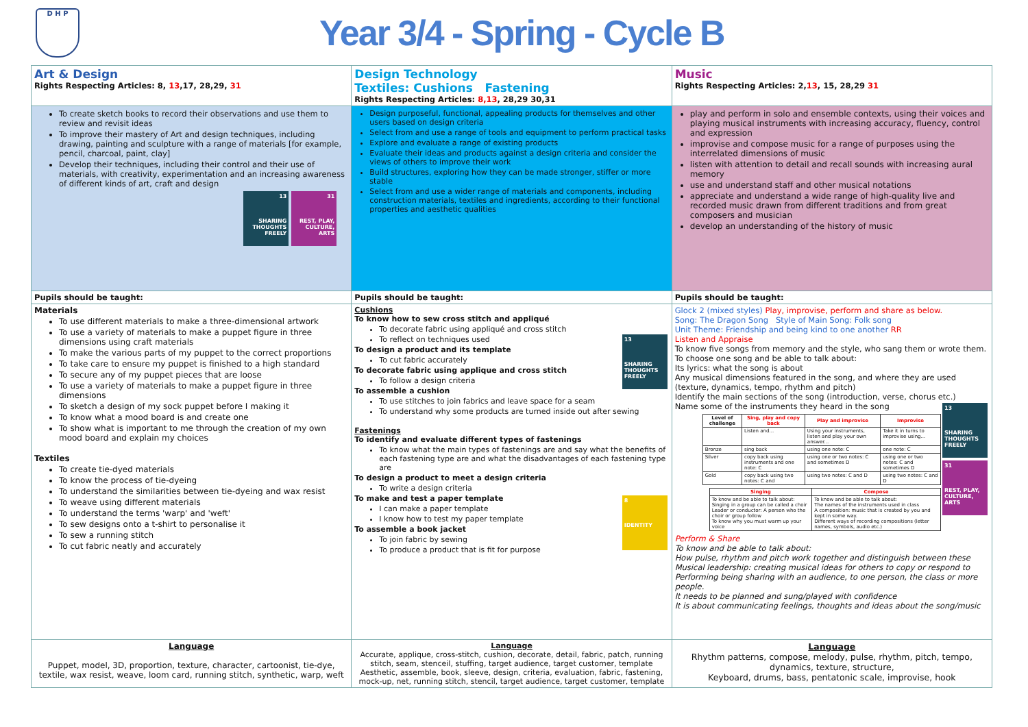D H P
Year 3/4 - Spring - Cycle B
| Art & Design Rights Respecting Articles: 8, 13 ,17, 28,29, 31 | Design Technology Textiles: Cushions Fastening Rights Respecting Articles: 8,13 , 28,29 30,31 | Music Rights Respecting Articles: 2, 13 , 15, 28,29 31 |
| To create sketch books to record their observations and use them to review and revisit ideas To improve their mastery of Art and design techniques, including drawing, painting and sculpture with a range of materials [for example, pencil, charcoal, paint, clay] Develop their techniques, including their control and their use of materials, with creativity, experimentation and an increasing awareness of different kinds of art, craft and design 13 SHARING THOUGHTS FREELY 31 REST, PLAY, CULTURE, ARTS | Design purposeful, functional, appealing products for themselves and other users based on design criteria Select from and use a range of tools and equipment to perform practical tasks Explore and evaluate a range of existing products Evaluate their ideas and products against a design criteria and consider the views of others to improve their work Build structures, exploring how they can be made stronger, stiffer or more stable Select from and use a wider range of materials and components, including construction materials, textiles and ingredients, according to their functional properties and aesthetic qualities | play and perform in solo and ensemble contexts, using their voices and playing musical instruments with increasing accuracy, fluency, control and expression improvise and compose music for a range of purposes using the interrelated dimensions of music listen with attention to detail and recall sounds with increasing aural memory use and understand staff and other musical notations appreciate and understand a wide range of high-quality live and recorded music drawn from different traditions and from great composers and musician develop an understanding of the history of music |
| Pupils should be taught: | Pupils should be taught: | Pupils should be taught: |
| Materials To use different materials to make a three-dimensional artwork To use a variety of materials to make a puppet figure in three dimensions using craft materials To make the various parts of my puppet to the correct proportions To take care to ensure my puppet is finished to a high standard To secure any of my puppet pieces that are loose To use a variety of materials to make a puppet figure in three dimensions To sketch a design of my sock puppet before I making it To know what a mood board is and create one To show what is important to me through the creation of my own mood board and explain my choices Textiles To create tie-dyed materials To know the process of tie-dyeing To understand the similarities between tie-dyeing and wax resist To weave using different materials To understand the terms 'warp' and 'weft' To sew designs onto a t-shirt to personalise it To sew a running stitch To cut fabric neatly and accurately | 13 SHARING THOUGHTS FREELY Cushions To know how to sew cross stitch and appliqué To decorate fabric using appliqué and cross stitch To reflect on techniques used To design a product and its template To cut fabric accurately To decorate fabric using applique and cross stitch To follow a design criteria To assemble a cushion To use stitches to join fabrics and leave space for a seam To understand why some products are turned inside out after sewing Fastenings To identify and evaluate different types of fastenings To know what the main types of fastenings are and say what the benefits of each fastening type are and what the disadvantages of each fastening type are To design a product to meet a design criteria To write a design criteria To make and test a paper template 8 IDENTITY I can make a paper template I know how to test my paper template To assemble a book jacket To join fabric by sewing To produce a product that is fit for purpose | Glock 2 (mixed styles) Play, improvise, perform and share as below. Song: The Dragon Song Style of Main Song: Folk song Unit Theme: Friendship and being kind to one another RR Listen and Appraise To know five songs from memory and the style, who sang them or wrote them. To choose one song and be able to talk about: Its lyrics: what the song is about Any musical dimensions featured in the song, and where they are used (texture, dynamics, tempo, rhythm and pitch) Identify the main sections of the song (introduction, verse, chorus etc.) Name some of the instruments they heard in the song 13 SHARING THOUGHTS FREELY 31 REST, PLAY, CULTURE, ARTS / Level of challenge / Sing, play and copy back / Play and improvise / Improvise / / --- / --- / --- / --- / / / Listen and... / Using your instruments, listen and play your own answer... / Take it in turns to improvise using... / / Bronze / sing back / using one note: C / one note: C / / Silver / copy back using instruments and one note: C / using one or two notes: C and sometimes D / using one or two notes: C and sometimes D / / Gold / copy back using two notes: C and / using two notes: C and D / using two notes: C and D / / Singing / Compose / / --- / --- / / To know and be able to talk about: Singing in a group can be called a choir Leader or conductor: A person who the choir or group follow To know why you must warm up your voice / To know and be able to talk about: The names of the instruments used in class A composition: music that is created by you and kept in some way. Different ways of recording compositions (letter names, symbols, audio etc.) / Perform & Share To know and be able to talk about: How pulse, rhythm and pitch work together and distinguish between these Musical leadership: creating musical ideas for others to copy or respond to Performing being sharing with an audience, to one person, the class or more people. It needs to be planned and sung/played with confidence It is about communicating feelings, thoughts and ideas about the song/music |
| Language Puppet, model, 3D, proportion, texture, character, cartoonist, tie-dye, textile, wax resist, weave, loom card, running stitch, synthetic, warp, weft | Language Accurate, applique, cross-stitch, cushion, decorate, detail, fabric, patch, running stitch, seam, stenceil, stuffing, target audience, target customer, template Aesthetic, assemble, book, sleeve, design, criteria, evaluation, fabric, fastening, mock-up, net, running stitch, stencil, target audience, target customer, template | Language Rhythm patterns, compose, melody, pulse, rhythm, pitch, tempo, dynamics, texture, structure, Keyboard, drums, bass, pentatonic scale, improvise, hook |